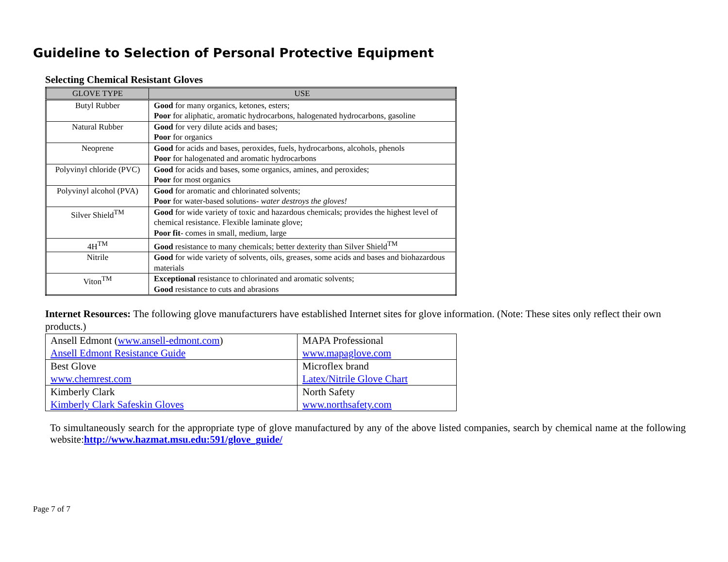Guideline to Selection of Personal Protective Equipment
Selecting Chemical Resistant Gloves
| GLOVE TYPE | USE |
| --- | --- |
| Butyl Rubber | Good for many organics, ketones, esters; Poor for aliphatic, aromatic hydrocarbons, halogenated hydrocarbons, gasoline |
| Natural Rubber | Good for very dilute acids and bases; Poor for organics |
| Neoprene | Good for acids and bases, peroxides, fuels, hydrocarbons, alcohols, phenols Poor for halogenated and aromatic hydrocarbons |
| Polyvinyl chloride (PVC) | Good for acids and bases, some organics, amines, and peroxides; Poor for most organics |
| Polyvinyl alcohol (PVA) | Good for aromatic and chlorinated solvents; Poor for water-based solutions- water destroys the gloves! |
| Silver Shield<sup>TM</sup> | Good for wide variety of toxic and hazardous chemicals; provides the highest level of chemical resistance. Flexible laminate glove; Poor fit - comes in small, medium, large |
| 4H<sup>TM</sup> | Good resistance to many chemicals; better dexterity than Silver Shield<sup>TM</sup> |
| Nitrile | Good for wide variety of solvents, oils, greases, some acids and bases and biohazardous materials |
| Viton<sup>TM</sup> | Exceptional resistance to chlorinated and aromatic solvents; Good resistance to cuts and abrasions |
Internet Resources: The following glove manufacturers have established Internet sites for glove information. (Note: These sites only reflect their own products.)
| Ansell Edmont ( www.ansell-edmont.com ) Ansell Edmont Resistance Guide | MAPA Professional www.mapaglove.com |
| Best Glove www.chemrest.com | Microflex brand Latex/Nitrile Glove Chart |
| Kimberly Clark Kimberly Clark Safeskin Gloves | North Safety www.northsafety.com |
To simultaneously search for the appropriate type of glove manufactured by any of the above listed companies, search by chemical name at the following website:http://www.hazmat.msu.edu:591/glove_guide/
Page 7 of 7